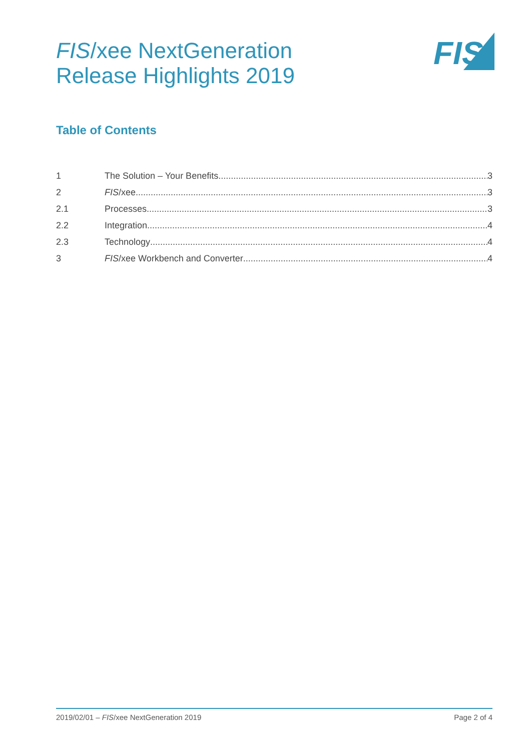FIS/xee NextGeneration
Release Highlights 2019
FIS
Table of Contents
1 The Solution – Your Benefits 3
2 FIS /xee 3
2.1 Processes 3
2.2 Integration 4
2.3 Technology 4
3 FIS /xee Workbench and Converter 4
2019/02/01 – FIS/xee NextGeneration 2019 Page 2 of 4